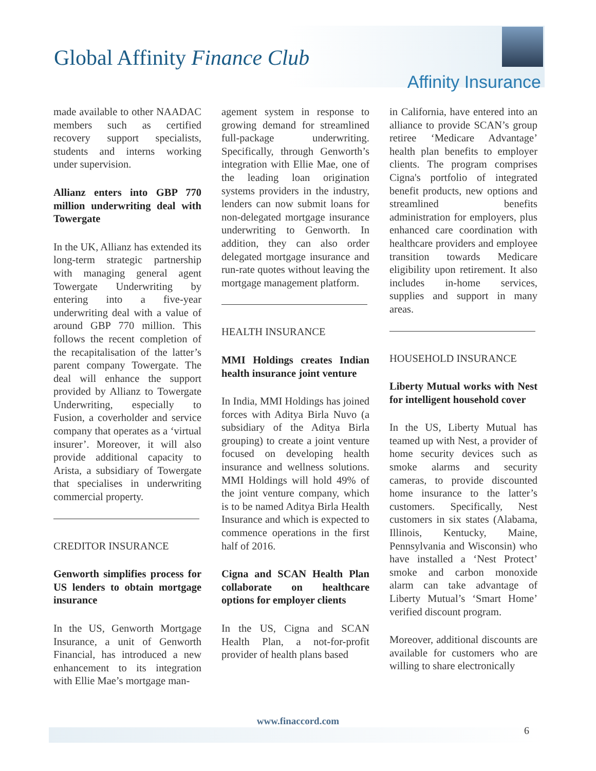Global Affinity Finance Club
Affinity Insurance
made available to other NAADAC members such as certified recovery support specialists, students and interns working under supervision.
Allianz enters into GBP 770 million underwriting deal with Towergate
In the UK, Allianz has extended its long-term strategic partnership with managing general agent Towergate Underwriting by entering into a five-year underwriting deal with a value of around GBP 770 million. This follows the recent completion of the recapitalisation of the latter’s parent company Towergate. The deal will enhance the support provided by Allianz to Towergate Underwriting, especially to Fusion, a coverholder and service company that operates as a ‘virtual insurer’. Moreover, it will also provide additional capacity to Arista, a subsidiary of Towergate that specialises in underwriting commercial property.
CREDITOR INSURANCE
Genworth simplifies process for US lenders to obtain mortgage insurance
In the US, Genworth Mortgage Insurance, a unit of Genworth Financial, has introduced a new enhancement to its integration with Ellie Mae’s mortgage man-
agement system in response to growing demand for streamlined full-package underwriting. Specifically, through Genworth’s integration with Ellie Mae, one of the leading loan origination systems providers in the industry, lenders can now submit loans for non-delegated mortgage insurance underwriting to Genworth. In addition, they can also order delegated mortgage insurance and run-rate quotes without leaving the mortgage management platform.
HEALTH INSURANCE
MMI Holdings creates Indian health insurance joint venture
In India, MMI Holdings has joined forces with Aditya Birla Nuvo (a subsidiary of the Aditya Birla grouping) to create a joint venture focused on developing health insurance and wellness solutions. MMI Holdings will hold 49% of the joint venture company, which is to be named Aditya Birla Health Insurance and which is expected to commence operations in the first half of 2016.
Cigna and SCAN Health Plan collaborate on healthcare options for employer clients
In the US, Cigna and SCAN Health Plan, a not-for-profit provider of health plans based
in California, have entered into an alliance to provide SCAN’s group retiree ‘Medicare Advantage’ health plan benefits to employer clients. The program comprises Cigna's portfolio of integrated benefit products, new options and streamlined benefits administration for employers, plus enhanced care coordination with healthcare providers and employee transition towards Medicare eligibility upon retirement. It also includes in-home services, supplies and support in many areas.
HOUSEHOLD INSURANCE
Liberty Mutual works with Nest for intelligent household cover
In the US, Liberty Mutual has teamed up with Nest, a provider of home security devices such as smoke alarms and security cameras, to provide discounted home insurance to the latter’s customers. Specifically, Nest customers in six states (Alabama, Illinois, Kentucky, Maine, Pennsylvania and Wisconsin) who have installed a ‘Nest Protect’ smoke and carbon monoxide alarm can take advantage of Liberty Mutual’s ‘Smart Home’ verified discount program.
Moreover, additional discounts are available for customers who are willing to share electronically
www.finaccord.com
6